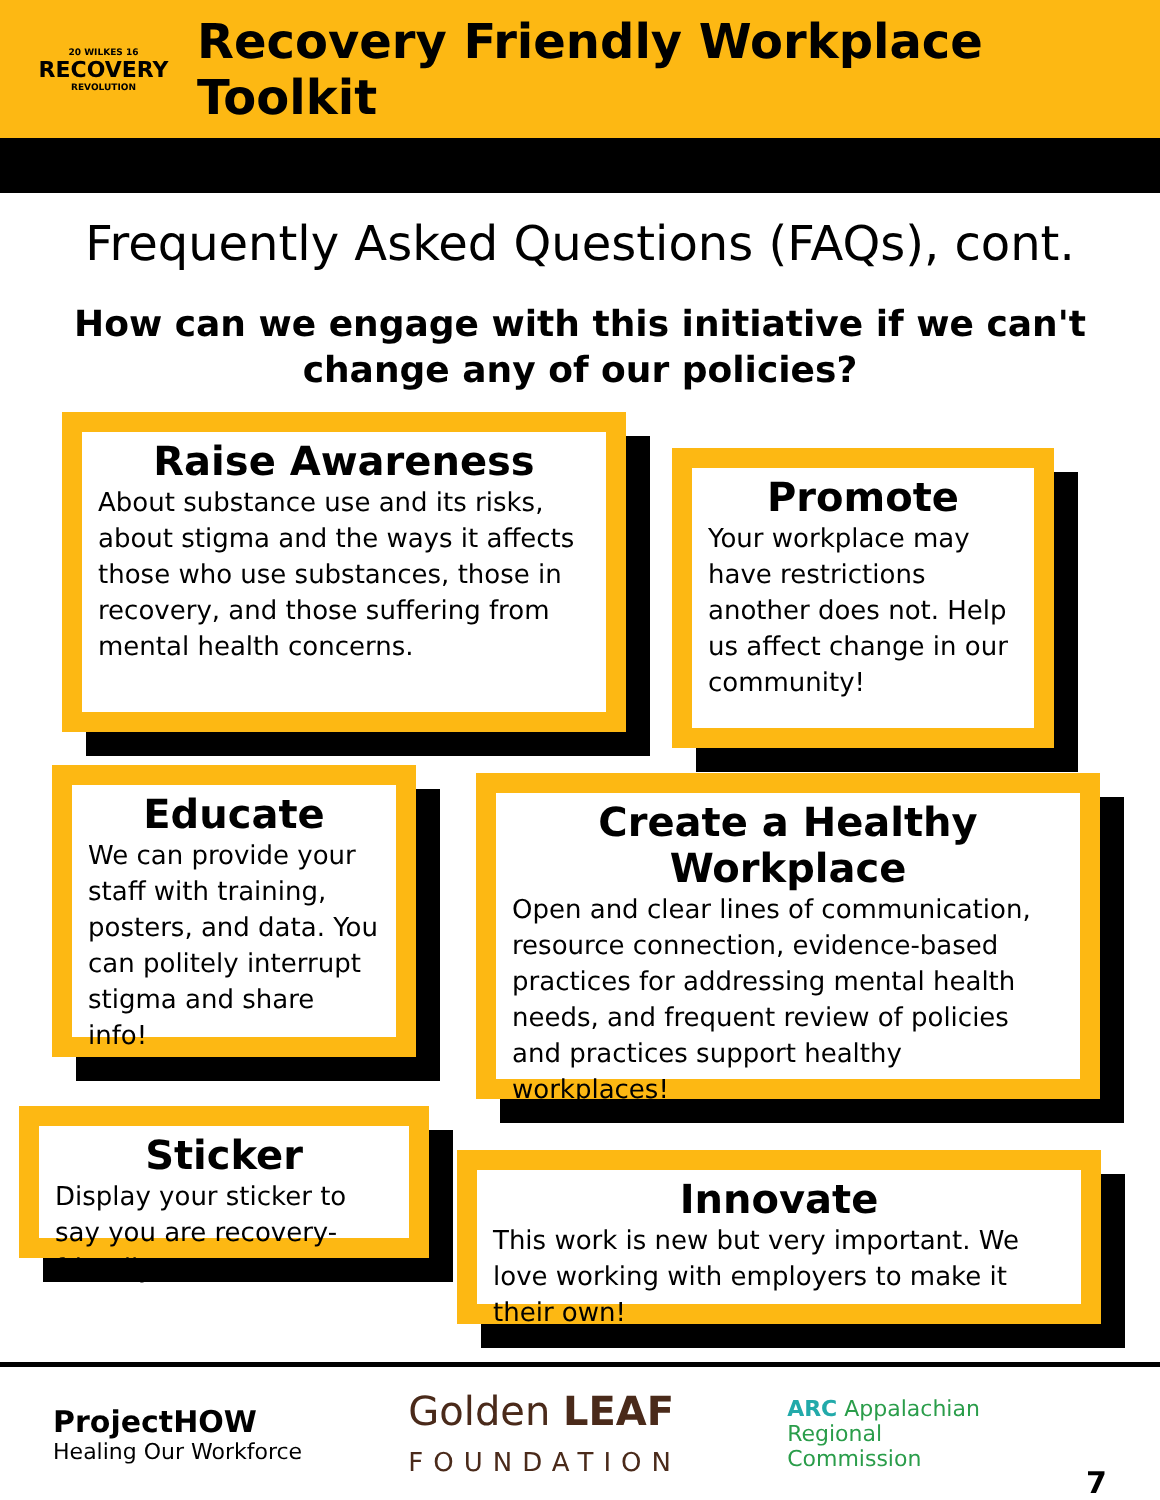20 WILKES 16
RECOVERY
REVOLUTION
Recovery Friendly Workplace Toolkit
Frequently Asked Questions (FAQs), cont.
How can we engage with this initiative if we can't change any of our policies?
Raise Awareness
About substance use and its risks, about stigma and the ways it affects those who use substances, those in recovery, and those suffering from mental health concerns.
Promote
Your workplace may have restrictions another does not. Help us affect change in our community!
Educate
We can provide your staff with training, posters, and data. You can politely interrupt stigma and share info!
Create a Healthy Workplace
Open and clear lines of communication, resource connection, evidence-based practices for addressing mental health needs, and frequent review of policies and practices support healthy workplaces!
Sticker
Display your sticker to say you are recovery-friendly!
Innovate
This work is new but very important. We love working with employers to make it their own!
ProjectHOW
Healing Our Workforce
Golden LEAF
FOUNDATION
ARC Appalachian
Regional
Commission
7